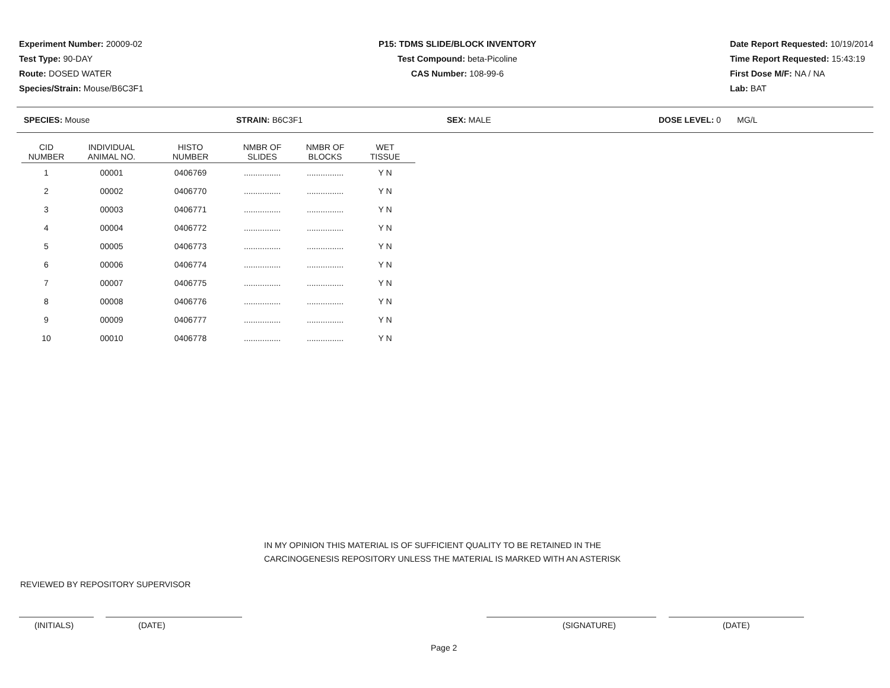Experiment Number: 20009-02
Test Type: 90-DAY
Route: DOSED WATER
Species/Strain: Mouse/B6C3F1
P15: TDMS SLIDE/BLOCK INVENTORY
Test Compound: beta-Picoline
CAS Number: 108-99-6
Date Report Requested: 10/19/2014
Time Report Requested: 15:43:19
First Dose M/F: NA / NA
Lab: BAT
SPECIES: Mouse STRAIN: B6C3F1 SEX: MALE DOSE LEVEL: 0 MG/L
| CID NUMBER | INDIVIDUAL ANIMAL NO. | HISTO NUMBER | NMBR OF SLIDES | NMBR OF BLOCKS | WET TISSUE |
| --- | --- | --- | --- | --- | --- |
| 1 | 00001 | 0406769 | ................ | ................ | Y N |
| 2 | 00002 | 0406770 | ................ | ................ | Y N |
| 3 | 00003 | 0406771 | ................ | ................ | Y N |
| 4 | 00004 | 0406772 | ................ | ................ | Y N |
| 5 | 00005 | 0406773 | ................ | ................ | Y N |
| 6 | 00006 | 0406774 | ................ | ................ | Y N |
| 7 | 00007 | 0406775 | ................ | ................ | Y N |
| 8 | 00008 | 0406776 | ................ | ................ | Y N |
| 9 | 00009 | 0406777 | ................ | ................ | Y N |
| 10 | 00010 | 0406778 | ................ | ................ | Y N |
IN MY OPINION THIS MATERIAL IS OF SUFFICIENT QUALITY TO BE RETAINED IN THE
CARCINOGENESIS REPOSITORY UNLESS THE MATERIAL IS MARKED WITH AN ASTERISK
REVIEWED BY REPOSITORY SUPERVISOR
(INITIALS) (DATE) (SIGNATURE) (DATE)
Page 2